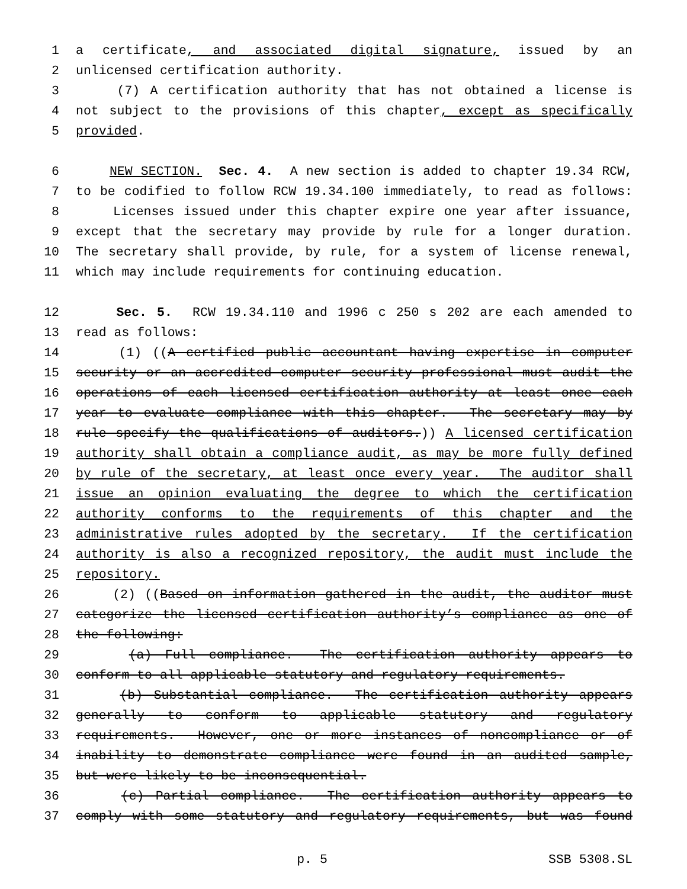1 a certificate, and associated digital signature, issued by an
2 unlicensed certification authority.
3 (7) A certification authority that has not obtained a license is
4 not subject to the provisions of this chapter, except as specifically
5 provided.
6 NEW SECTION. Sec. 4. A new section is added to chapter 19.34 RCW,
7 to be codified to follow RCW 19.34.100 immediately, to read as follows:
8 Licenses issued under this chapter expire one year after issuance,
9 except that the secretary may provide by rule for a longer duration.
10 The secretary shall provide, by rule, for a system of license renewal,
11 which may include requirements for continuing education.
12 Sec. 5. RCW 19.34.110 and 1996 c 250 s 202 are each amended to
13 read as follows:
14 (1) ((A certified public accountant having expertise in computer
15 security or an accredited computer security professional must audit the
16 operations of each licensed certification authority at least once each
17 year to evaluate compliance with this chapter. The secretary may by
18 rule specify the qualifications of auditors.)) A licensed certification
19 authority shall obtain a compliance audit, as may be more fully defined
20 by rule of the secretary, at least once every year. The auditor shall
21 issue an opinion evaluating the degree to which the certification
22 authority conforms to the requirements of this chapter and the
23 administrative rules adopted by the secretary. If the certification
24 authority is also a recognized repository, the audit must include the
25 repository.
26 (2) ((Based on information gathered in the audit, the auditor must
27 categorize the licensed certification authority’s compliance as one of
28 the following:
29 (a) Full compliance. The certification authority appears to
30 conform to all applicable statutory and regulatory requirements.
31 (b) Substantial compliance. The certification authority appears
32 generally to conform to applicable statutory and regulatory
33 requirements. However, one or more instances of noncompliance or of
34 inability to demonstrate compliance were found in an audited sample,
35 but were likely to be inconsequential.
36 (c) Partial compliance. The certification authority appears to
37 comply with some statutory and regulatory requirements, but was found
p. 5 SSB 5308.SL